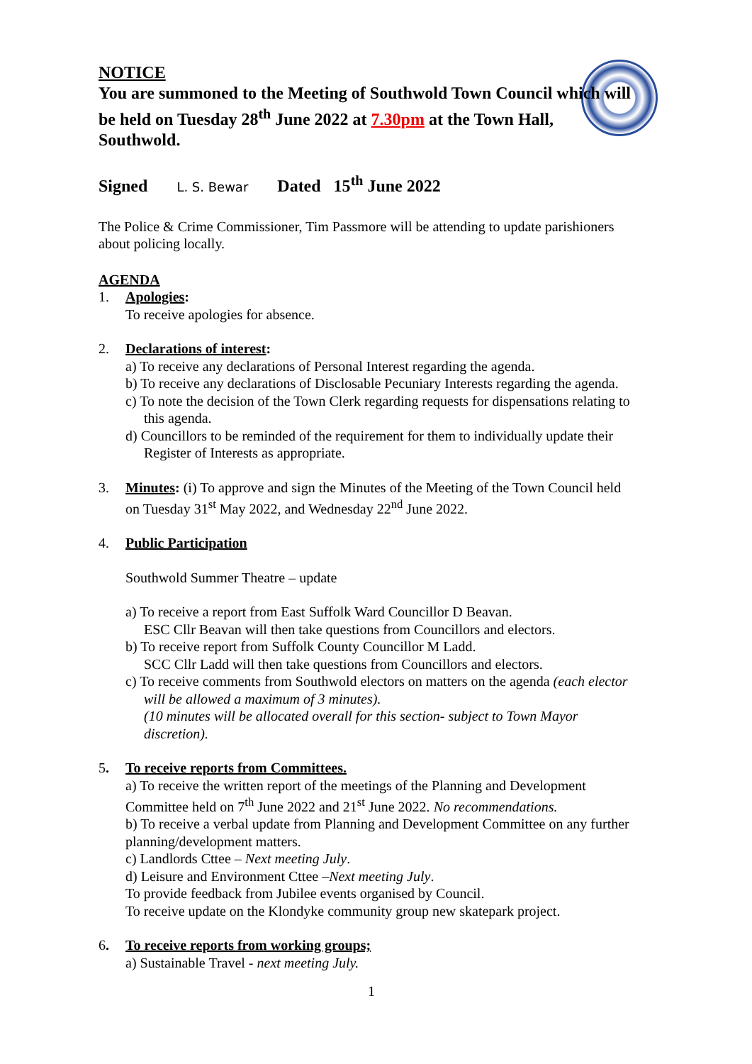NOTICE
You are summoned to the Meeting of Southwold Town Council which will be held on Tuesday 28<sup>th</sup> June 2022 at 7.30pm at the Town Hall, Southwold.
Signed L. S. Bewar Dated 15<sup>th</sup> June 2022
The Police & Crime Commissioner, Tim Passmore will be attending to update parishioners about policing locally.
AGENDA
1. Apologies:
To receive apologies for absence.
2. Declarations of interest:
a) To receive any declarations of Personal Interest regarding the agenda.
b) To receive any declarations of Disclosable Pecuniary Interests regarding the agenda.
c) To note the decision of the Town Clerk regarding requests for dispensations relating to this agenda.
d) Councillors to be reminded of the requirement for them to individually update their Register of Interests as appropriate.
3. Minutes: (i) To approve and sign the Minutes of the Meeting of the Town Council held on Tuesday 31<sup>st</sup> May 2022, and Wednesday 22<sup>nd</sup> June 2022.
4. Public Participation
Southwold Summer Theatre – update
a) To receive a report from East Suffolk Ward Councillor D Beavan.
ESC Cllr Beavan will then take questions from Councillors and electors.
b) To receive report from Suffolk County Councillor M Ladd.
SCC Cllr Ladd will then take questions from Councillors and electors.
c) To receive comments from Southwold electors on matters on the agenda (each elector will be allowed a maximum of 3 minutes).
(10 minutes will be allocated overall for this section- subject to Town Mayor discretion).
5. To receive reports from Committees.
a) To receive the written report of the meetings of the Planning and Development Committee held on 7<sup>th</sup> June 2022 and 21<sup>st</sup> June 2022. No recommendations.
b) To receive a verbal update from Planning and Development Committee on any further planning/development matters.
c) Landlords Cttee – Next meeting July.
d) Leisure and Environment Cttee –Next meeting July.
To provide feedback from Jubilee events organised by Council.
To receive update on the Klondyke community group new skatepark project.
6. To receive reports from working groups;
a) Sustainable Travel - next meeting July.
1